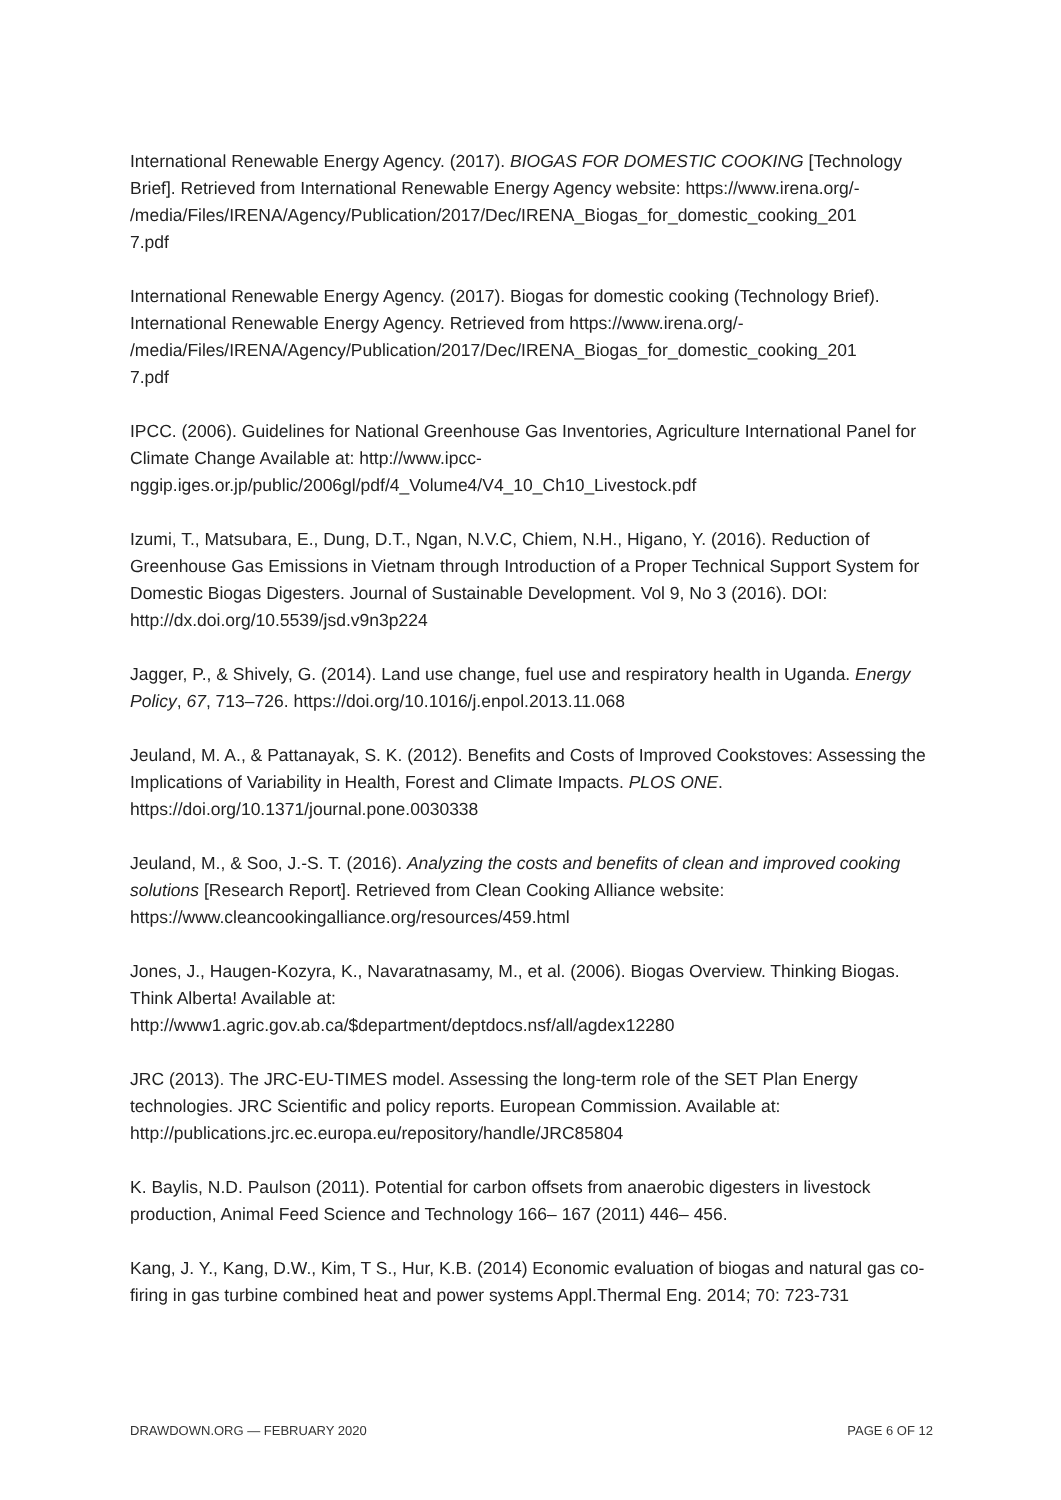International Renewable Energy Agency. (2017). BIOGAS FOR DOMESTIC COOKING [Technology Brief]. Retrieved from International Renewable Energy Agency website: https://www.irena.org/-
/media/Files/IRENA/Agency/Publication/2017/Dec/IRENA_Biogas_for_domestic_cooking_201
7.pdf
International Renewable Energy Agency. (2017). Biogas for domestic cooking (Technology Brief). International Renewable Energy Agency. Retrieved from https://www.irena.org/-
/media/Files/IRENA/Agency/Publication/2017/Dec/IRENA_Biogas_for_domestic_cooking_201
7.pdf
IPCC. (2006). Guidelines for National Greenhouse Gas Inventories, Agriculture International Panel for Climate Change Available at: http://www.ipcc-
nggip.iges.or.jp/public/2006gl/pdf/4_Volume4/V4_10_Ch10_Livestock.pdf
Izumi, T., Matsubara, E., Dung, D.T., Ngan, N.V.C, Chiem, N.H., Higano, Y. (2016). Reduction of Greenhouse Gas Emissions in Vietnam through Introduction of a Proper Technical Support System for Domestic Biogas Digesters. Journal of Sustainable Development. Vol 9, No 3 (2016). DOI: http://dx.doi.org/10.5539/jsd.v9n3p224
Jagger, P., & Shively, G. (2014). Land use change, fuel use and respiratory health in Uganda. Energy Policy, 67, 713–726. https://doi.org/10.1016/j.enpol.2013.11.068
Jeuland, M. A., & Pattanayak, S. K. (2012). Benefits and Costs of Improved Cookstoves: Assessing the Implications of Variability in Health, Forest and Climate Impacts. PLOS ONE. https://doi.org/10.1371/journal.pone.0030338
Jeuland, M., & Soo, J.-S. T. (2016). Analyzing the costs and benefits of clean and improved cooking solutions [Research Report]. Retrieved from Clean Cooking Alliance website: https://www.cleancookingalliance.org/resources/459.html
Jones, J., Haugen-Kozyra, K., Navaratnasamy, M., et al. (2006). Biogas Overview. Thinking Biogas. Think Alberta! Available at:
http://www1.agric.gov.ab.ca/$department/deptdocs.nsf/all/agdex12280
JRC (2013). The JRC-EU-TIMES model. Assessing the long-term role of the SET Plan Energy technologies. JRC Scientific and policy reports. European Commission. Available at: http://publications.jrc.ec.europa.eu/repository/handle/JRC85804
K. Baylis, N.D. Paulson (2011). Potential for carbon offsets from anaerobic digesters in livestock production, Animal Feed Science and Technology 166– 167 (2011) 446– 456.
Kang, J. Y., Kang, D.W., Kim, T S., Hur, K.B. (2014) Economic evaluation of biogas and natural gas co-firing in gas turbine combined heat and power systems Appl.Thermal Eng. 2014; 70: 723-731
DRAWDOWN.ORG — FEBRUARY 2020 PAGE 6 OF 12